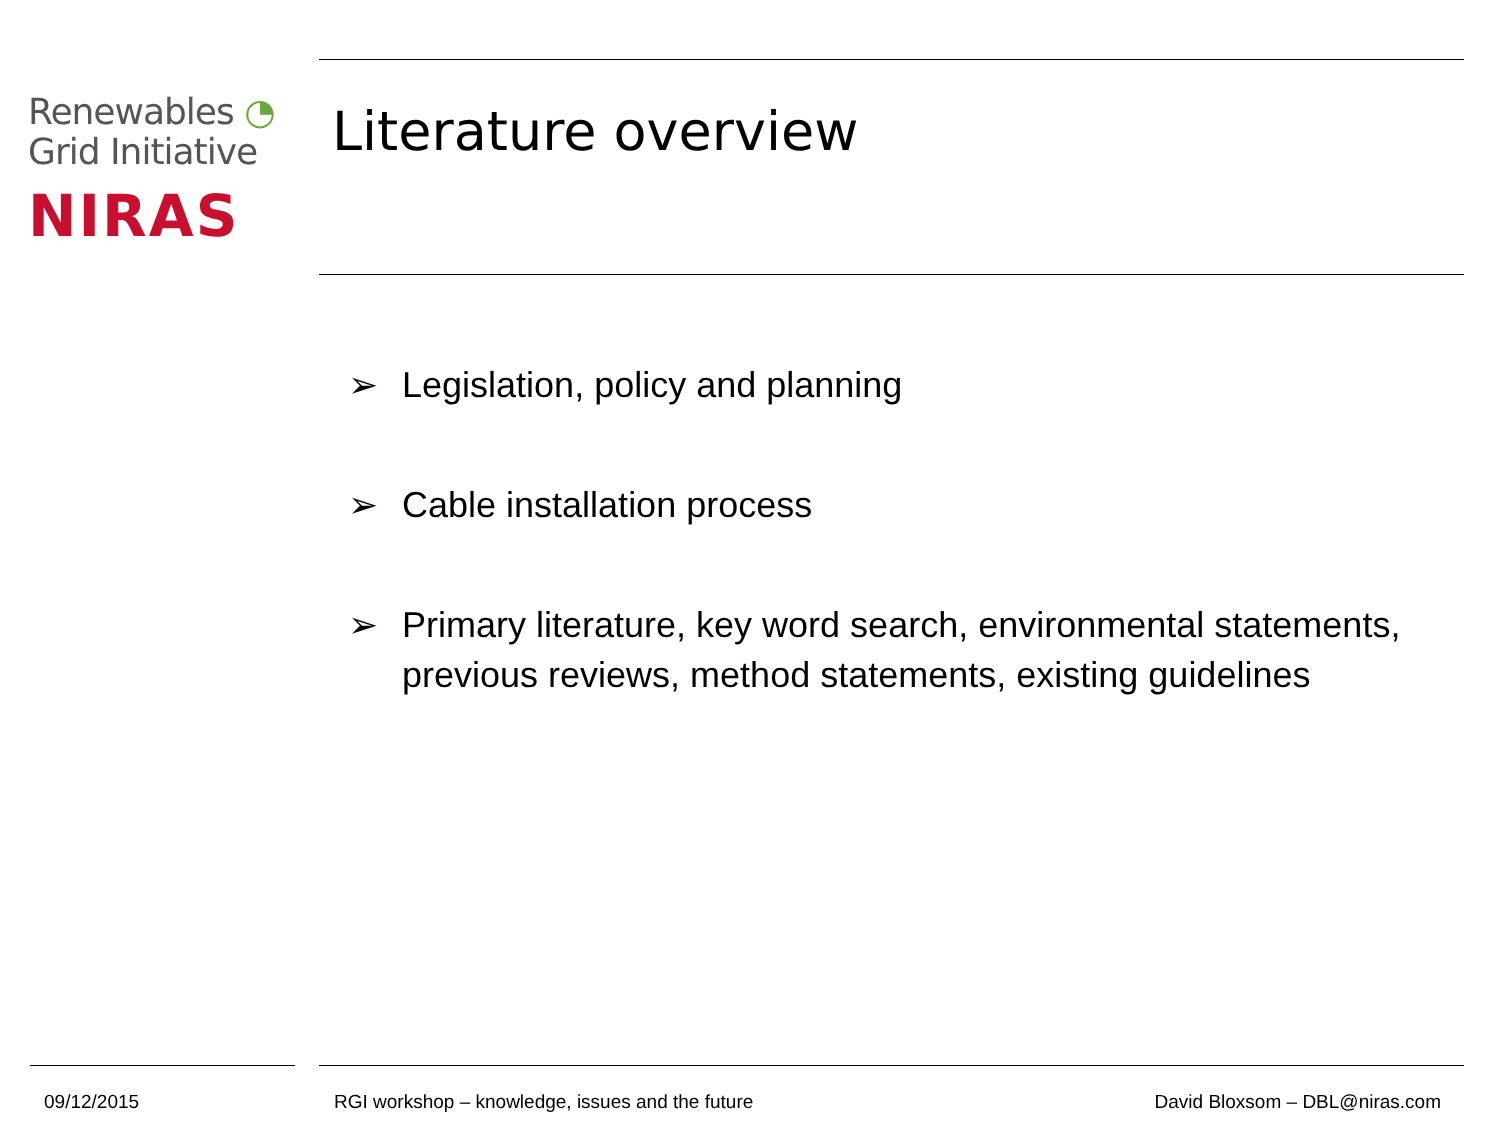Renewables ◔
Grid Initiative
NIRAS
Literature overview
➢ Legislation, policy and planning
➢ Cable installation process
➢ Primary literature, key word search, environmental statements, previous reviews, method statements, existing guidelines
09/12/2015
RGI workshop – knowledge, issues and the future
David Bloxsom – DBL@niras.com